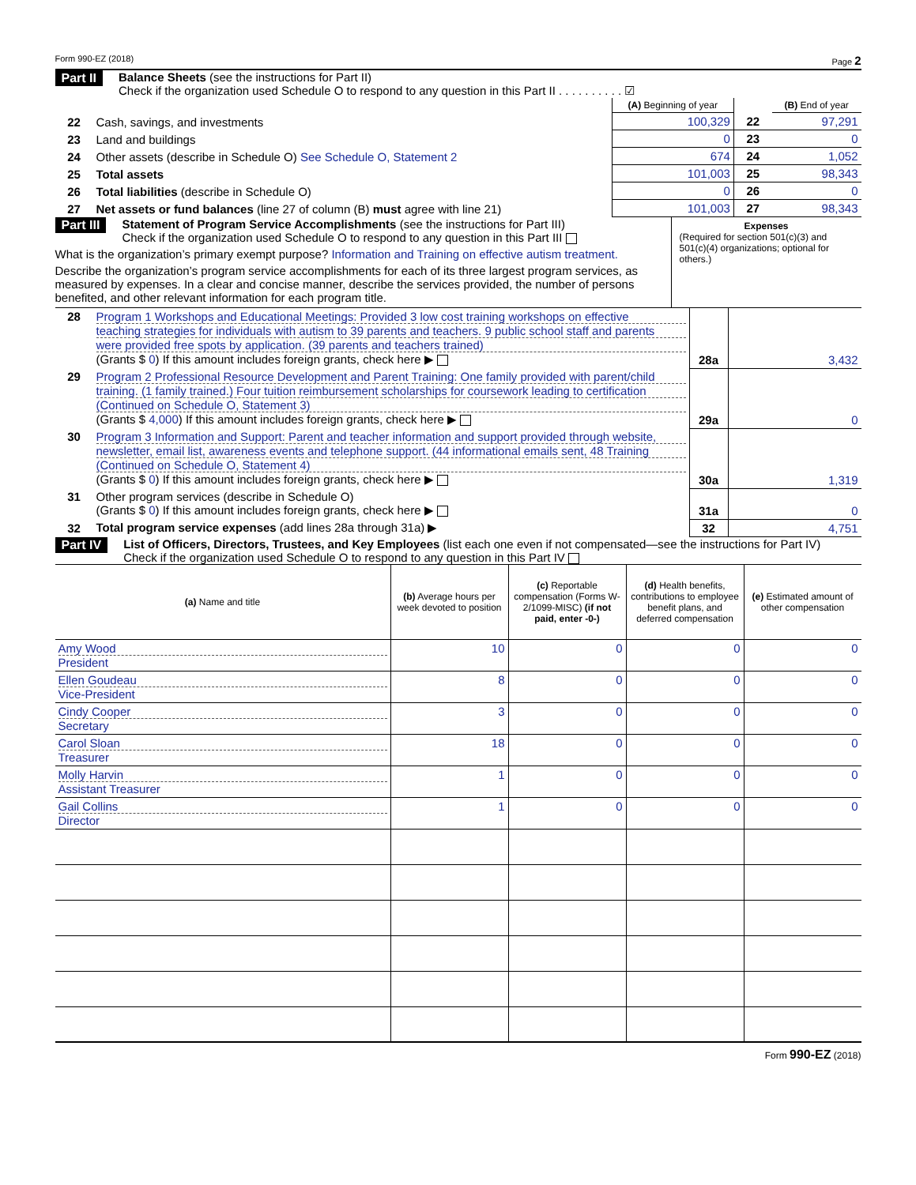Form 990-EZ (2018) Page 2
Part II Balance Sheets (see the instructions for Part II)
Check if the organization used Schedule O to respond to any question in this Part II . . . . . . . . . . ☑
| | | (A) Beginning of year | | (B) End of year |
| --- | --- | --- | --- | --- |
| 22 | Cash, savings, and investments | 100,329 | 22 | 97,291 |
| 23 | Land and buildings | 0 | 23 | 0 |
| 24 | Other assets (describe in Schedule O) See Schedule O, Statement 2 | 674 | 24 | 1,052 |
| 25 | Total assets | 101,003 | 25 | 98,343 |
| 26 | Total liabilities (describe in Schedule O) | 0 | 26 | 0 |
| 27 | Net assets or fund balances (line 27 of column (B) must agree with line 21) | 101,003 | 27 | 98,343 |
Part III Statement of Program Service Accomplishments (see the instructions for Part III)
Check if the organization used Schedule O to respond to any question in this Part III
What is the organization’s primary exempt purpose? Information and Training on effective autism treatment.
Describe the organization’s program service accomplishments for each of its three largest program services, as measured by expenses. In a clear and concise manner, describe the services provided, the number of persons benefited, and other relevant information for each program title.
Expenses
(Required for section 501(c)(3) and 501(c)(4) organizations; optional for others.)
| 28 | Program 1 Workshops and Educational Meetings: Provided 3 low cost training workshops on effective teaching strategies for individuals with autism to 39 parents and teachers. 9 public school staff and parents were provided free spots by application. (39 parents and teachers trained) (Grants $ 0 ) If this amount includes foreign grants, check here ▶ | 28a | 3,432 |
| 29 | Program 2 Professional Resource Development and Parent Training: One family provided with parent/child training. (1 family trained.) Four tuition reimbursement scholarships for coursework leading to certification (Continued on Schedule O, Statement 3) (Grants $ 4,000 ) If this amount includes foreign grants, check here ▶ | 29a | 0 |
| 30 | Program 3 Information and Support: Parent and teacher information and support provided through website, newsletter, email list, awareness events and telephone support. (44 informational emails sent, 48 Training (Continued on Schedule O, Statement 4) (Grants $ 0 ) If this amount includes foreign grants, check here ▶ | 30a | 1,319 |
| 31 | Other program services (describe in Schedule O) (Grants $ 0 ) If this amount includes foreign grants, check here ▶ | 31a | 0 |
| 32 | Total program service expenses (add lines 28a through 31a) ▶ | 32 | 4,751 |
Part IV List of Officers, Directors, Trustees, and Key Employees (list each one even if not compensated—see the instructions for Part IV)
Check if the organization used Schedule O to respond to any question in this Part IV
| (a) Name and title | (b) Average hours per week devoted to position | (c) Reportable compensation (Forms W-2/1099-MISC) (if not paid, enter -0-) | (d) Health benefits, contributions to employee benefit plans, and deferred compensation | (e) Estimated amount of other compensation |
| --- | --- | --- | --- | --- |
| Amy Wood President | 10 | 0 | 0 | 0 |
| Ellen Goudeau Vice-President | 8 | 0 | 0 | 0 |
| Cindy Cooper Secretary | 3 | 0 | 0 | 0 |
| Carol Sloan Treasurer | 18 | 0 | 0 | 0 |
| Molly Harvin Assistant Treasurer | 1 | 0 | 0 | 0 |
| Gail Collins Director | 1 | 0 | 0 | 0 |
Form 990-EZ (2018)